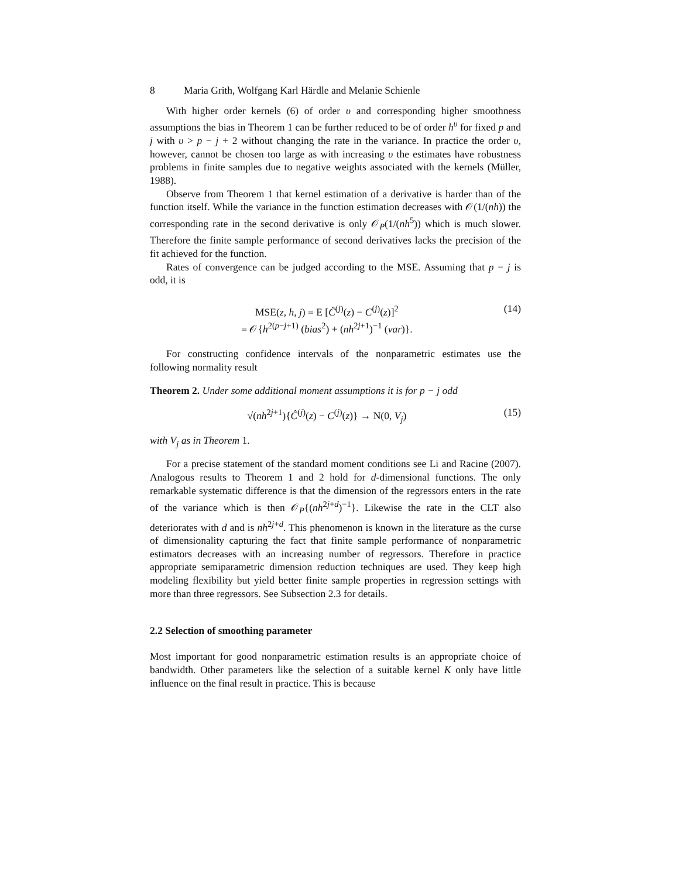8 Maria Grith, Wolfgang Karl Härdle and Melanie Schienle
With higher order kernels (6) of order υ and corresponding higher smoothness assumptions the bias in Theorem 1 can be further reduced to be of order h<sup>υ</sup> for fixed p and j with υ > p − j + 2 without changing the rate in the variance. In practice the order υ, however, cannot be chosen too large as with increasing υ the estimates have robustness problems in finite samples due to negative weights associated with the kernels (Müller, 1988).
Observe from Theorem 1 that kernel estimation of a derivative is harder than of the function itself. While the variance in the function estimation decreases with 𝒪(1/(nh)) the corresponding rate in the second derivative is only 𝒪<sub>P</sub>(1/(nh<sup>5</sup>)) which is much slower. Therefore the finite sample performance of second derivatives lacks the precision of the fit achieved for the function.
Rates of convergence can be judged according to the MSE. Assuming that p − j is odd, it is
MSE(z, h, j) = E [Ĉ<sup>(j)</sup>(z) − C<sup>(j)</sup>(z)]<sup>2</sup>
= 𝒪{h<sup>2(p−j+1)</sup> (bias<sup>2</sup>) + (nh<sup>2j+1</sup>)<sup>−1</sup> (var)}.
(14)
For constructing confidence intervals of the nonparametric estimates use the following normality result
Theorem 2. Under some additional moment assumptions it is for p − j odd
√(nh<sup>2j+1</sup>){Ĉ<sup>(j)</sup>(z) − C<sup>(j)</sup>(z)} → N(0, V<sub>j</sub>)
(15)
with V<sub>j</sub> as in Theorem 1.
For a precise statement of the standard moment conditions see Li and Racine (2007). Analogous results to Theorem 1 and 2 hold for d-dimensional functions. The only remarkable systematic difference is that the dimension of the regressors enters in the rate of the variance which is then 𝒪<sub>P</sub>{(nh<sup>2j+d</sup>)<sup>−1</sup>}. Likewise the rate in the CLT also deteriorates with d and is nh<sup>2j+d</sup>. This phenomenon is known in the literature as the curse of dimensionality capturing the fact that finite sample performance of nonparametric estimators decreases with an increasing number of regressors. Therefore in practice appropriate semiparametric dimension reduction techniques are used. They keep high modeling flexibility but yield better finite sample properties in regression settings with more than three regressors. See Subsection 2.3 for details.
2.2 Selection of smoothing parameter
Most important for good nonparametric estimation results is an appropriate choice of bandwidth. Other parameters like the selection of a suitable kernel K only have little influence on the final result in practice. This is because